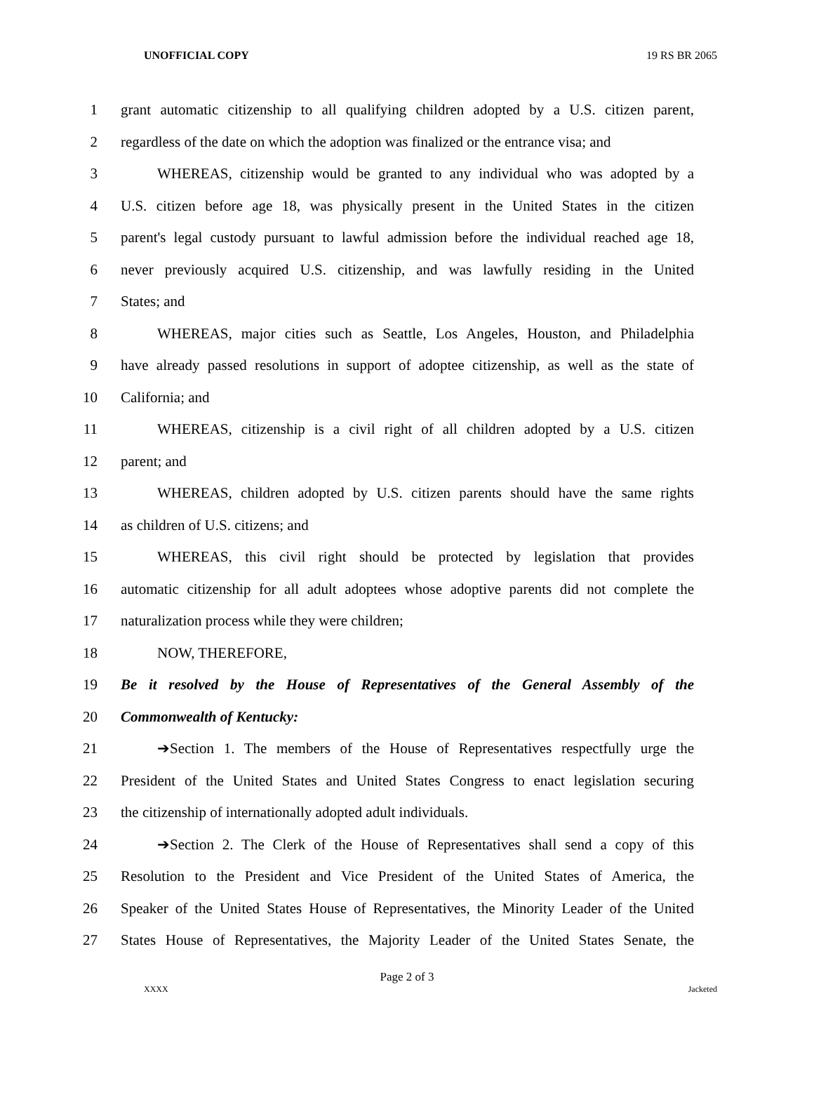UNOFFICIAL COPY 19 RS BR 2065
1 grant automatic citizenship to all qualifying children adopted by a U.S. citizen parent,
2 regardless of the date on which the adoption was finalized or the entrance visa; and
3 WHEREAS, citizenship would be granted to any individual who was adopted by a
4 U.S. citizen before age 18, was physically present in the United States in the citizen
5 parent's legal custody pursuant to lawful admission before the individual reached age 18,
6 never previously acquired U.S. citizenship, and was lawfully residing in the United
7 States; and
8 WHEREAS, major cities such as Seattle, Los Angeles, Houston, and Philadelphia
9 have already passed resolutions in support of adoptee citizenship, as well as the state of
10 California; and
11 WHEREAS, citizenship is a civil right of all children adopted by a U.S. citizen
12 parent; and
13 WHEREAS, children adopted by U.S. citizen parents should have the same rights
14 as children of U.S. citizens; and
15 WHEREAS, this civil right should be protected by legislation that provides
16 automatic citizenship for all adult adoptees whose adoptive parents did not complete the
17 naturalization process while they were children;
18 NOW, THEREFORE,
19 Be it resolved by the House of Representatives of the General Assembly of the
20 Commonwealth of Kentucky:
21 ➔Section 1. The members of the House of Representatives respectfully urge the
22 President of the United States and United States Congress to enact legislation securing
23 the citizenship of internationally adopted adult individuals.
24 ➔Section 2. The Clerk of the House of Representatives shall send a copy of this
25 Resolution to the President and Vice President of the United States of America, the
26 Speaker of the United States House of Representatives, the Minority Leader of the United
27 States House of Representatives, the Majority Leader of the United States Senate, the
Page 2 of 3
XXXX Jacketed